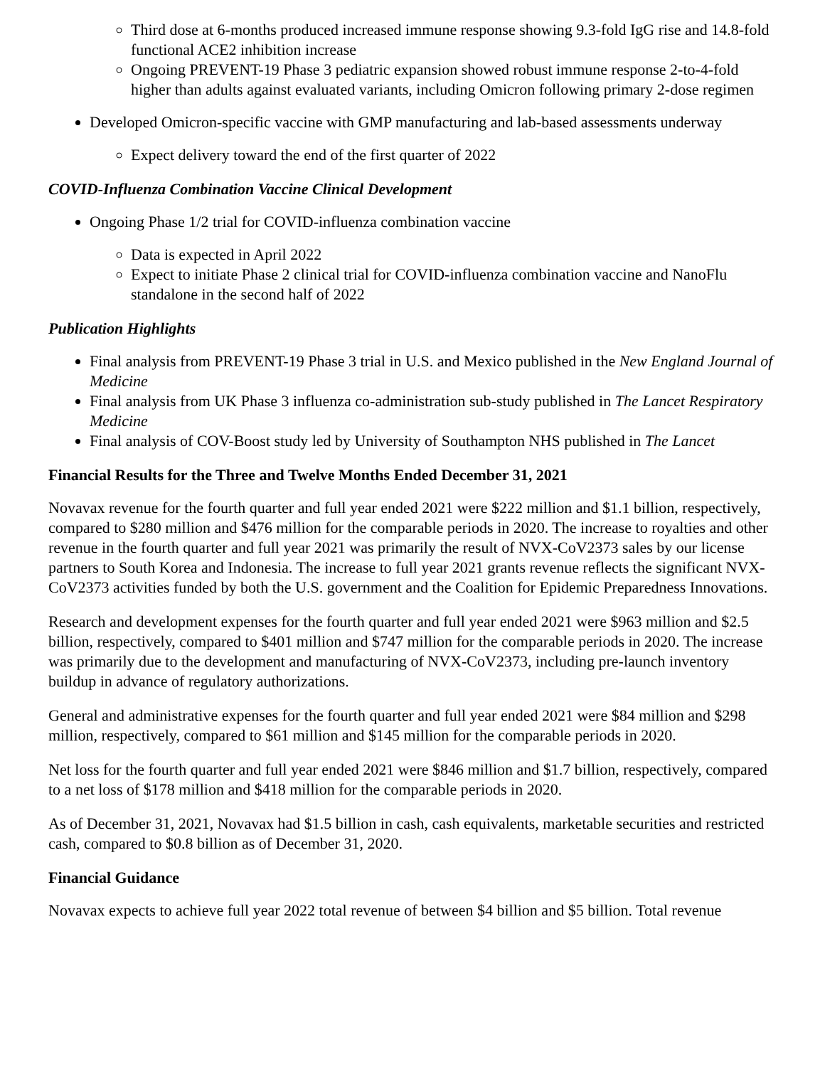Third dose at 6-months produced increased immune response showing 9.3-fold IgG rise and 14.8-fold functional ACE2 inhibition increase
Ongoing PREVENT-19 Phase 3 pediatric expansion showed robust immune response 2-to-4-fold higher than adults against evaluated variants, including Omicron following primary 2-dose regimen
Developed Omicron-specific vaccine with GMP manufacturing and lab-based assessments underway
Expect delivery toward the end of the first quarter of 2022
COVID-Influenza Combination Vaccine Clinical Development
Ongoing Phase 1/2 trial for COVID-influenza combination vaccine
Data is expected in April 2022
Expect to initiate Phase 2 clinical trial for COVID-influenza combination vaccine and NanoFlu standalone in the second half of 2022
Publication Highlights
Final analysis from PREVENT-19 Phase 3 trial in U.S. and Mexico published in the New England Journal of Medicine
Final analysis from UK Phase 3 influenza co-administration sub-study published in The Lancet Respiratory Medicine
Final analysis of COV-Boost study led by University of Southampton NHS published in The Lancet
Financial Results for the Three and Twelve Months Ended December 31, 2021
Novavax revenue for the fourth quarter and full year ended 2021 were $222 million and $1.1 billion, respectively, compared to $280 million and $476 million for the comparable periods in 2020. The increase to royalties and other revenue in the fourth quarter and full year 2021 was primarily the result of NVX-CoV2373 sales by our license partners to South Korea and Indonesia. The increase to full year 2021 grants revenue reflects the significant NVX-CoV2373 activities funded by both the U.S. government and the Coalition for Epidemic Preparedness Innovations.
Research and development expenses for the fourth quarter and full year ended 2021 were $963 million and $2.5 billion, respectively, compared to $401 million and $747 million for the comparable periods in 2020. The increase was primarily due to the development and manufacturing of NVX-CoV2373, including pre-launch inventory buildup in advance of regulatory authorizations.
General and administrative expenses for the fourth quarter and full year ended 2021 were $84 million and $298 million, respectively, compared to $61 million and $145 million for the comparable periods in 2020.
Net loss for the fourth quarter and full year ended 2021 were $846 million and $1.7 billion, respectively, compared to a net loss of $178 million and $418 million for the comparable periods in 2020.
As of December 31, 2021, Novavax had $1.5 billion in cash, cash equivalents, marketable securities and restricted cash, compared to $0.8 billion as of December 31, 2020.
Financial Guidance
Novavax expects to achieve full year 2022 total revenue of between $4 billion and $5 billion. Total revenue